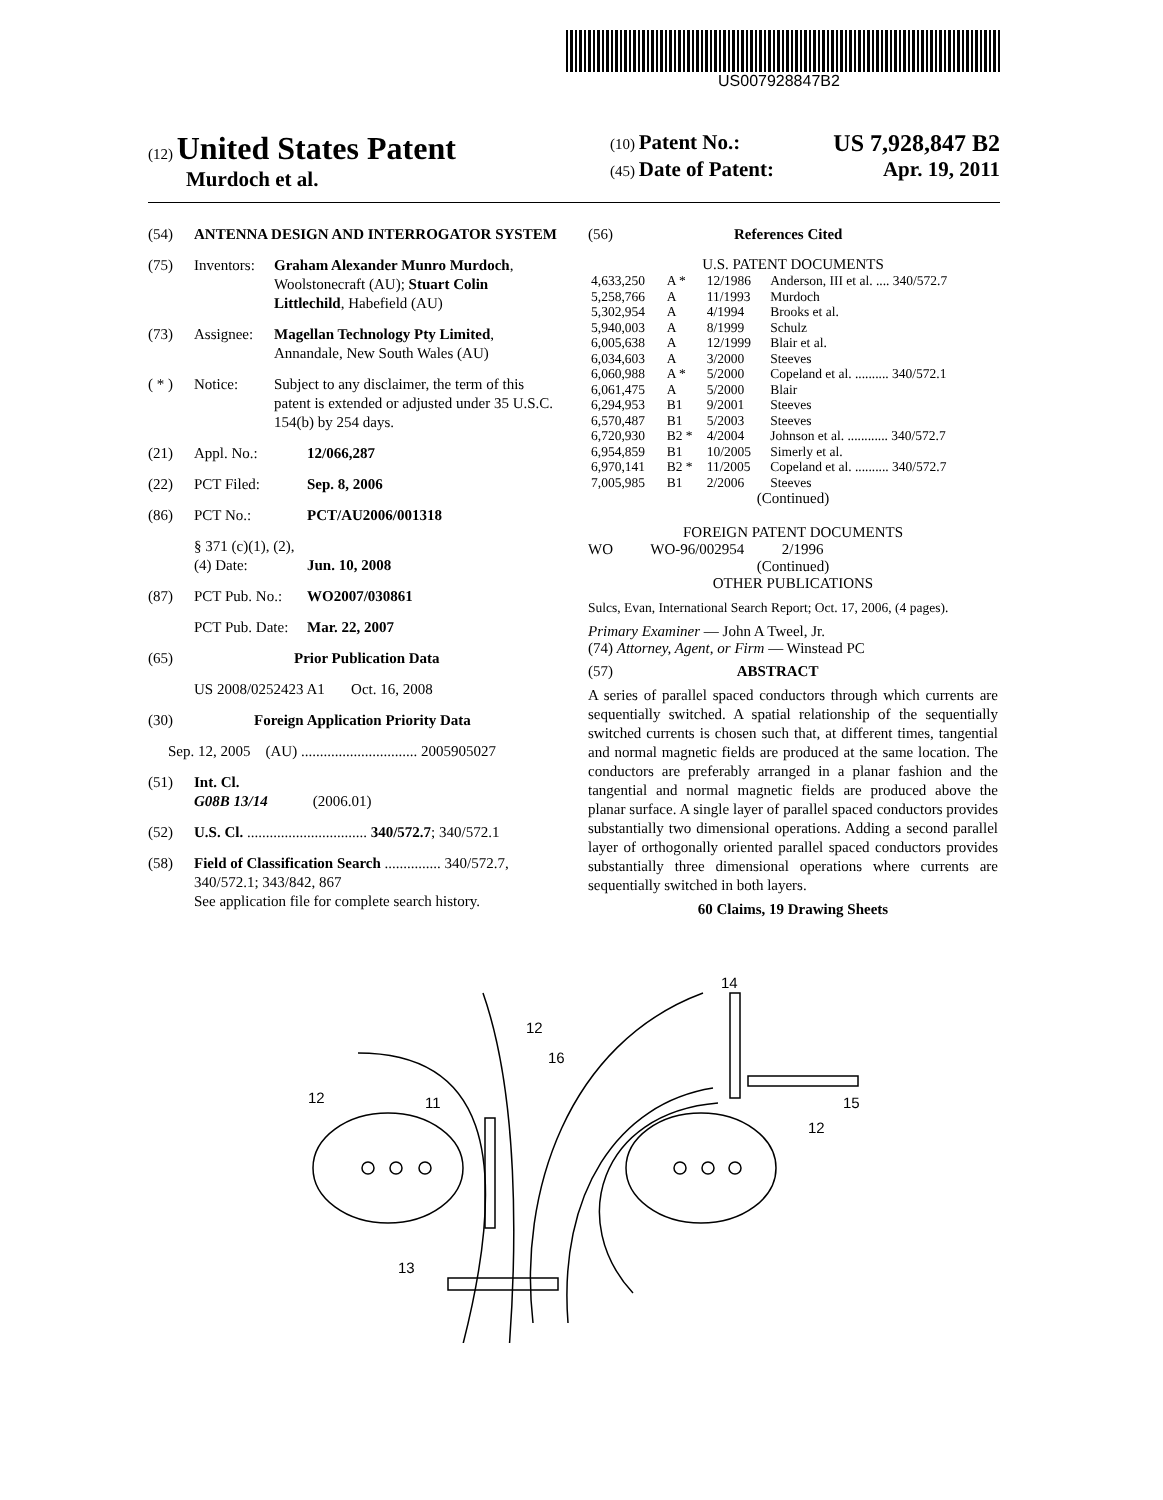US007928847B2
(12) United States Patent
Murdoch et al.
(10) Patent No.: US 7,928,847 B2
(45) Date of Patent: Apr. 19, 2011
(54) ANTENNA DESIGN AND INTERROGATOR SYSTEM
(75) Inventors: Graham Alexander Munro Murdoch, Woolstonecraft (AU); Stuart Colin Littlechild, Habefield (AU)
(73) Assignee: Magellan Technology Pty Limited, Annandale, New South Wales (AU)
( * ) Notice: Subject to any disclaimer, the term of this patent is extended or adjusted under 35 U.S.C. 154(b) by 254 days.
(21) Appl. No.: 12/066,287
(22) PCT Filed: Sep. 8, 2006
(86) PCT No.: PCT/AU2006/001318
§ 371 (c)(1), (2), (4) Date: Jun. 10, 2008
(87) PCT Pub. No.: WO2007/030861
PCT Pub. Date: Mar. 22, 2007
(65) Prior Publication Data
US 2008/0252423 A1 Oct. 16, 2008
(30) Foreign Application Priority Data
Sep. 12, 2005 (AU) ............................... 2005905027
(51) Int. Cl.
G08B 13/14 (2006.01)
(52) U.S. Cl. ................................ 340/572.7; 340/572.1
(58) Field of Classification Search ............... 340/572.7, 340/572.1; 343/842, 867
See application file for complete search history.
(56) References Cited
U.S. PATENT DOCUMENTS
| 4,633,250 | A * | 12/1986 | Anderson, III et al. .... 340/572.7 |
| 5,258,766 | A | 11/1993 | Murdoch |
| 5,302,954 | A | 4/1994 | Brooks et al. |
| 5,940,003 | A | 8/1999 | Schulz |
| 6,005,638 | A | 12/1999 | Blair et al. |
| 6,034,603 | A | 3/2000 | Steeves |
| 6,060,988 | A * | 5/2000 | Copeland et al. .......... 340/572.1 |
| 6,061,475 | A | 5/2000 | Blair |
| 6,294,953 | B1 | 9/2001 | Steeves |
| 6,570,487 | B1 | 5/2003 | Steeves |
| 6,720,930 | B2 * | 4/2004 | Johnson et al. ............ 340/572.7 |
| 6,954,859 | B1 | 10/2005 | Simerly et al. |
| 6,970,141 | B2 * | 11/2005 | Copeland et al. .......... 340/572.7 |
| 7,005,985 | B1 | 2/2006 | Steeves |
(Continued)
FOREIGN PATENT DOCUMENTS
WO WO-96/002954 2/1996
(Continued)
OTHER PUBLICATIONS
Sulcs, Evan, International Search Report; Oct. 17, 2006, (4 pages).
Primary Examiner — John A Tweel, Jr.
(74) Attorney, Agent, or Firm — Winstead PC
(57) ABSTRACT
A series of parallel spaced conductors through which currents are sequentially switched. A spatial relationship of the sequentially switched currents is chosen such that, at different times, tangential and normal magnetic fields are produced at the same location. The conductors are preferably arranged in a planar fashion and the tangential and normal magnetic fields are produced above the planar surface. A single layer of parallel spaced conductors provides substantially two dimensional operations. Adding a second parallel layer of orthogonally oriented parallel spaced conductors provides substantially three dimensional operations where currents are sequentially switched in both layers.
60 Claims, 19 Drawing Sheets
14
12
16
12
11
15
12
13